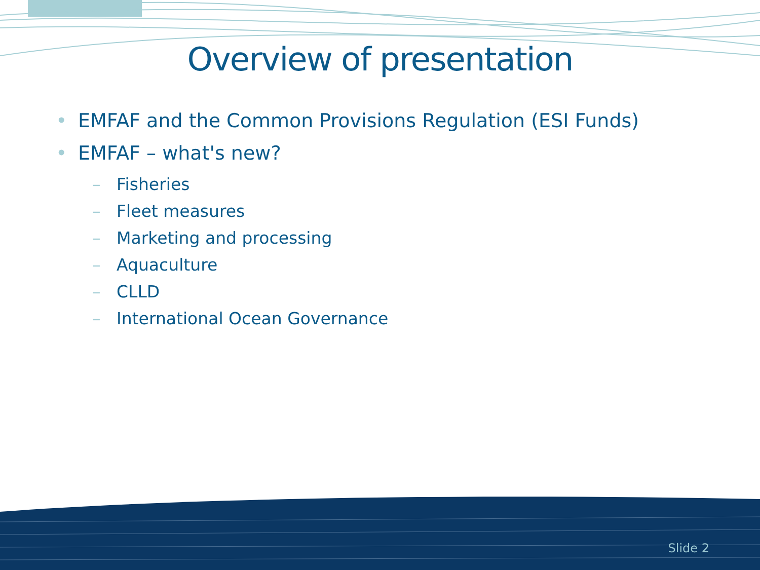Overview of presentation
• EMFAF and the Common Provisions Regulation (ESI Funds)
• EMFAF – what's new?
– Fisheries
– Fleet measures
– Marketing and processing
– Aquaculture
– CLLD
– International Ocean Governance
Slide 2